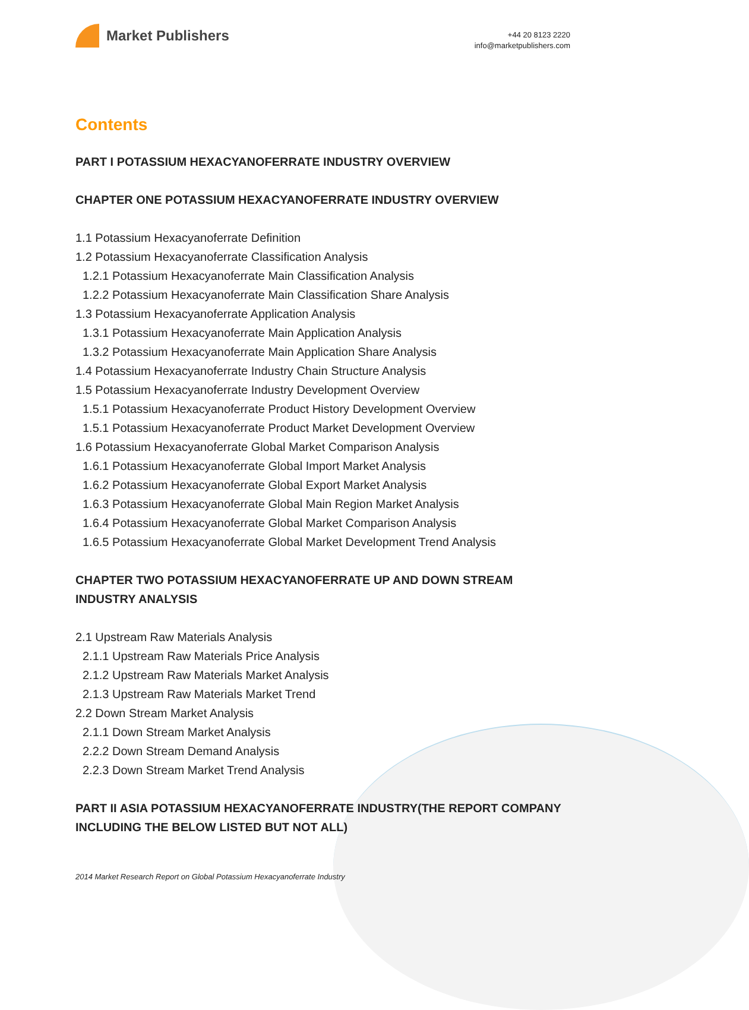Market Publishers
+44 20 8123 2220
info@marketpublishers.com
Contents
PART I POTASSIUM HEXACYANOFERRATE INDUSTRY OVERVIEW
CHAPTER ONE POTASSIUM HEXACYANOFERRATE INDUSTRY OVERVIEW
1.1 Potassium Hexacyanoferrate Definition
1.2 Potassium Hexacyanoferrate Classification Analysis
1.2.1 Potassium Hexacyanoferrate Main Classification Analysis
1.2.2 Potassium Hexacyanoferrate Main Classification Share Analysis
1.3 Potassium Hexacyanoferrate Application Analysis
1.3.1 Potassium Hexacyanoferrate Main Application Analysis
1.3.2 Potassium Hexacyanoferrate Main Application Share Analysis
1.4 Potassium Hexacyanoferrate Industry Chain Structure Analysis
1.5 Potassium Hexacyanoferrate Industry Development Overview
1.5.1 Potassium Hexacyanoferrate Product History Development Overview
1.5.1 Potassium Hexacyanoferrate Product Market Development Overview
1.6 Potassium Hexacyanoferrate Global Market Comparison Analysis
1.6.1 Potassium Hexacyanoferrate Global Import Market Analysis
1.6.2 Potassium Hexacyanoferrate Global Export Market Analysis
1.6.3 Potassium Hexacyanoferrate Global Main Region Market Analysis
1.6.4 Potassium Hexacyanoferrate Global Market Comparison Analysis
1.6.5 Potassium Hexacyanoferrate Global Market Development Trend Analysis
CHAPTER TWO POTASSIUM HEXACYANOFERRATE UP AND DOWN STREAM INDUSTRY ANALYSIS
2.1 Upstream Raw Materials Analysis
2.1.1 Upstream Raw Materials Price Analysis
2.1.2 Upstream Raw Materials Market Analysis
2.1.3 Upstream Raw Materials Market Trend
2.2 Down Stream Market Analysis
2.1.1 Down Stream Market Analysis
2.2.2 Down Stream Demand Analysis
2.2.3 Down Stream Market Trend Analysis
PART II ASIA POTASSIUM HEXACYANOFERRATE INDUSTRY(THE REPORT COMPANY INCLUDING THE BELOW LISTED BUT NOT ALL)
2014 Market Research Report on Global Potassium Hexacyanoferrate Industry